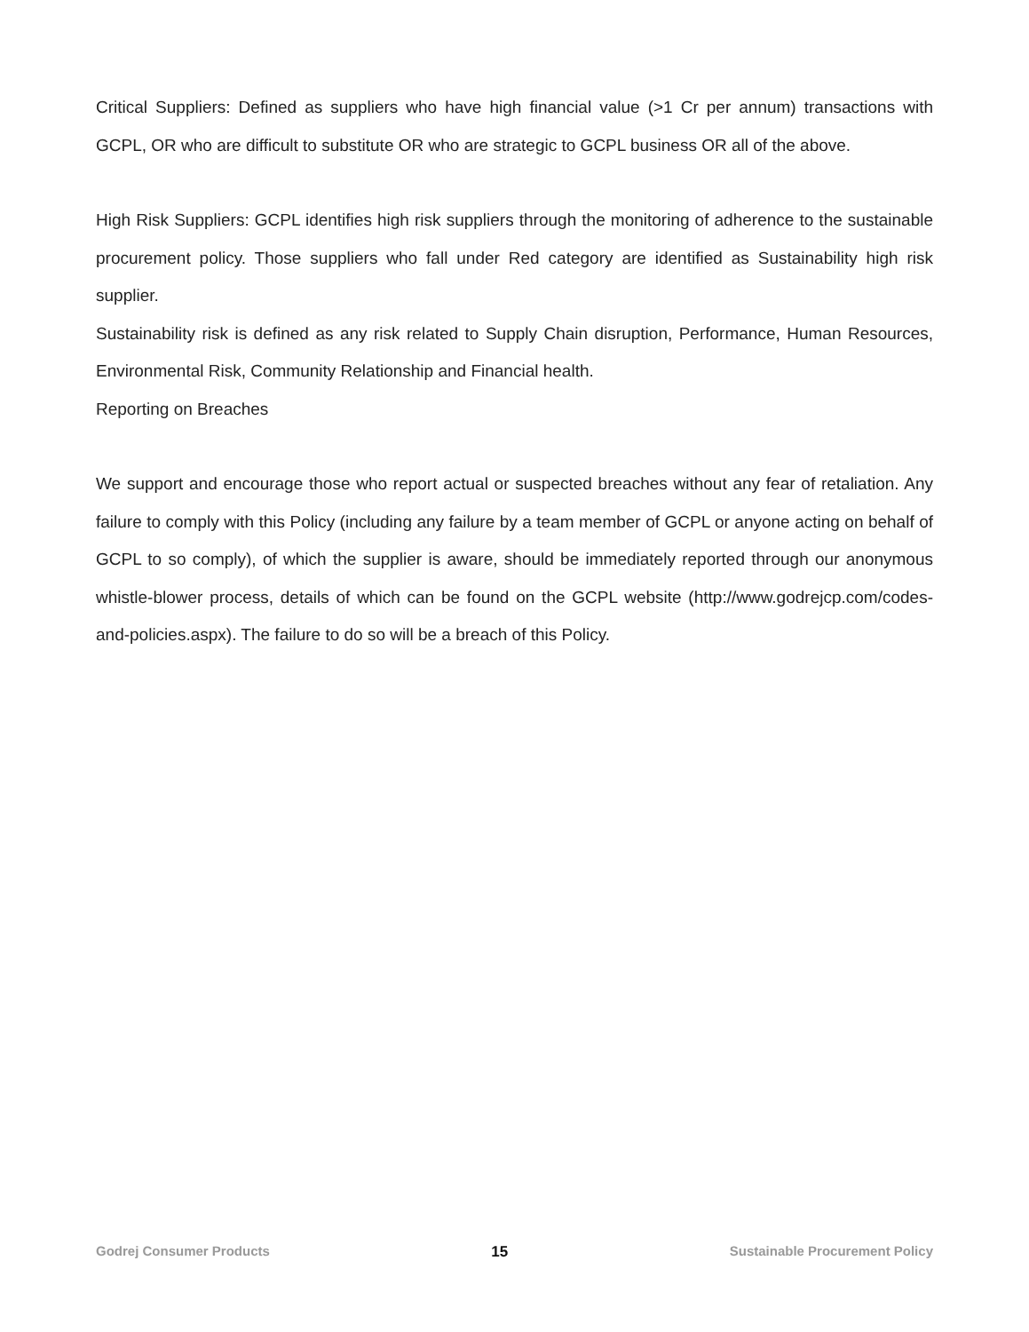Critical Suppliers: Defined as suppliers who have high financial value (>1 Cr per annum) transactions with GCPL, OR who are difficult to substitute OR who are strategic to GCPL business OR all of the above.
High Risk Suppliers: GCPL identifies high risk suppliers through the monitoring of adherence to the sustainable procurement policy. Those suppliers who fall under Red category are identified as Sustainability high risk supplier.
Sustainability risk is defined as any risk related to Supply Chain disruption, Performance, Human Resources, Environmental Risk, Community Relationship and Financial health.
Reporting on Breaches
We support and encourage those who report actual or suspected breaches without any fear of retaliation. Any failure to comply with this Policy (including any failure by a team member of GCPL or anyone acting on behalf of GCPL to so comply), of which the supplier is aware, should be immediately reported through our anonymous whistle-blower process, details of which can be found on the GCPL website (http://www.godrejcp.com/codes-and-policies.aspx). The failure to do so will be a breach of this Policy.
Godrej Consumer Products 15 Sustainable Procurement Policy